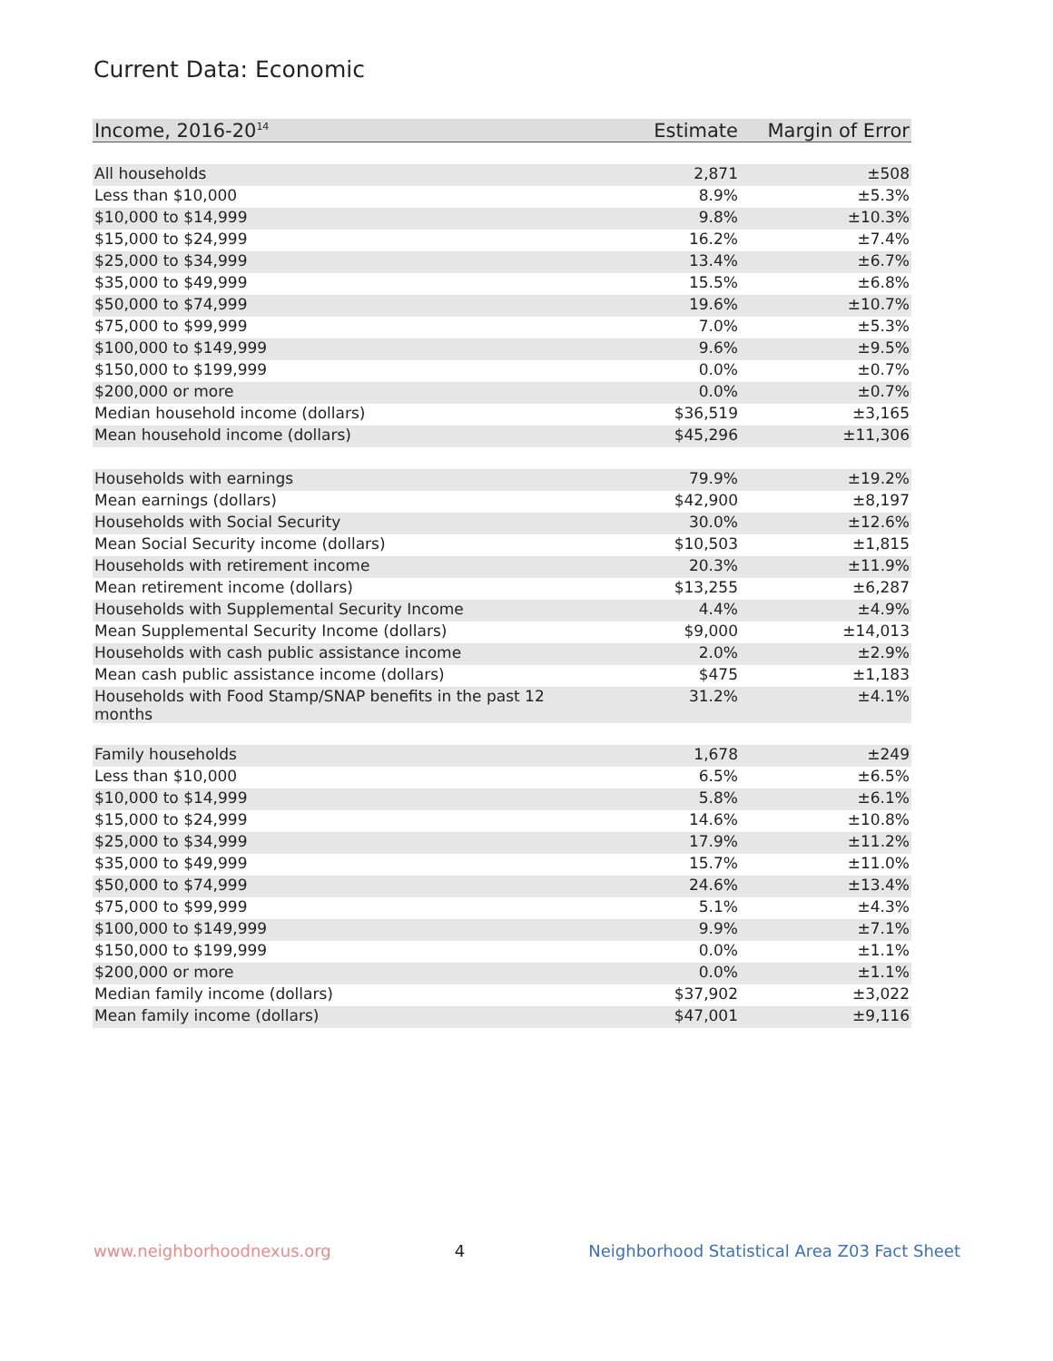Current Data: Economic
| Income, 2016-20<sup>14</sup> | Estimate | Margin of Error |
| --- | --- | --- |
| All households | 2,871 | ±508 |
| Less than $10,000 | 8.9% | ±5.3% |
| $10,000 to $14,999 | 9.8% | ±10.3% |
| $15,000 to $24,999 | 16.2% | ±7.4% |
| $25,000 to $34,999 | 13.4% | ±6.7% |
| $35,000 to $49,999 | 15.5% | ±6.8% |
| $50,000 to $74,999 | 19.6% | ±10.7% |
| $75,000 to $99,999 | 7.0% | ±5.3% |
| $100,000 to $149,999 | 9.6% | ±9.5% |
| $150,000 to $199,999 | 0.0% | ±0.7% |
| $200,000 or more | 0.0% | ±0.7% |
| Median household income (dollars) | $36,519 | ±3,165 |
| Mean household income (dollars) | $45,296 | ±11,306 |
| Households with earnings | 79.9% | ±19.2% |
| Mean earnings (dollars) | $42,900 | ±8,197 |
| Households with Social Security | 30.0% | ±12.6% |
| Mean Social Security income (dollars) | $10,503 | ±1,815 |
| Households with retirement income | 20.3% | ±11.9% |
| Mean retirement income (dollars) | $13,255 | ±6,287 |
| Households with Supplemental Security Income | 4.4% | ±4.9% |
| Mean Supplemental Security Income (dollars) | $9,000 | ±14,013 |
| Households with cash public assistance income | 2.0% | ±2.9% |
| Mean cash public assistance income (dollars) | $475 | ±1,183 |
| Households with Food Stamp/SNAP benefits in the past 12 months | 31.2% | ±4.1% |
| Family households | 1,678 | ±249 |
| Less than $10,000 | 6.5% | ±6.5% |
| $10,000 to $14,999 | 5.8% | ±6.1% |
| $15,000 to $24,999 | 14.6% | ±10.8% |
| $25,000 to $34,999 | 17.9% | ±11.2% |
| $35,000 to $49,999 | 15.7% | ±11.0% |
| $50,000 to $74,999 | 24.6% | ±13.4% |
| $75,000 to $99,999 | 5.1% | ±4.3% |
| $100,000 to $149,999 | 9.9% | ±7.1% |
| $150,000 to $199,999 | 0.0% | ±1.1% |
| $200,000 or more | 0.0% | ±1.1% |
| Median family income (dollars) | $37,902 | ±3,022 |
| Mean family income (dollars) | $47,001 | ±9,116 |
www.neighborhoodnexus.org 4 Neighborhood Statistical Area Z03 Fact Sheet